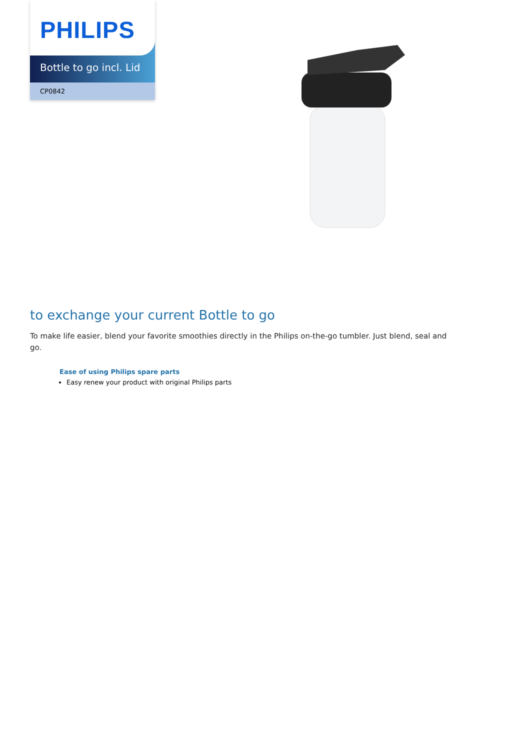PHILIPS
Bottle to go incl. Lid
CP0842
to exchange your current Bottle to go
To make life easier, blend your favorite smoothies directly in the Philips on-the-go tumbler. Just blend, seal and go.
Ease of using Philips spare parts
Easy renew your product with original Philips parts